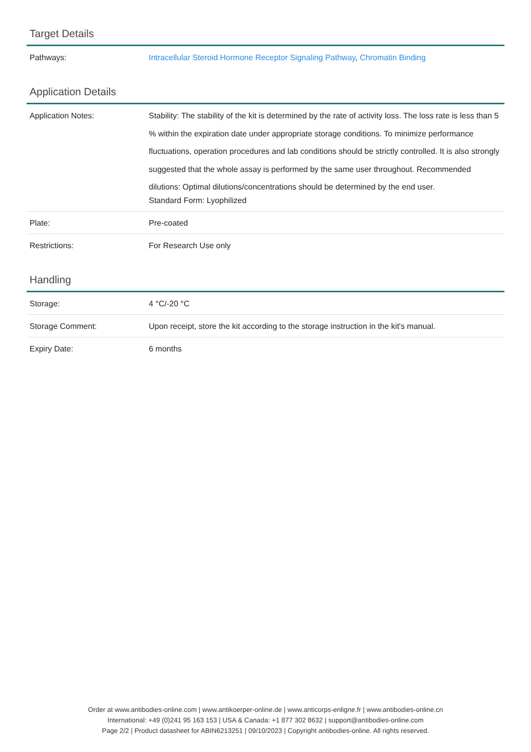Target Details
| Pathways: | Intracellular Steroid Hormone Receptor Signaling Pathway , Chromatin Binding |
Application Details
| Application Notes: | Stability: The stability of the kit is determined by the rate of activity loss. The loss rate is less than 5 % within the expiration date under appropriate storage conditions. To minimize performance fluctuations, operation procedures and lab conditions should be strictly controlled. It is also strongly suggested that the whole assay is performed by the same user throughout. Recommended dilutions: Optimal dilutions/concentrations should be determined by the end user. Standard Form: Lyophilized |
| Plate: | Pre-coated |
| Restrictions: | For Research Use only |
Handling
| Storage: | 4 °C/-20 °C |
| Storage Comment: | Upon receipt, store the kit according to the storage instruction in the kit's manual. |
| Expiry Date: | 6 months |
Order at www.antibodies-online.com | www.antikoerper-online.de | www.anticorps-enligne.fr | www.antibodies-online.cn
International: +49 (0)241 95 163 153 | USA & Canada: +1 877 302 8632 | support@antibodies-online.com
Page 2/2 | Product datasheet for ABIN6213251 | 09/10/2023 | Copyright antibodies-online. All rights reserved.